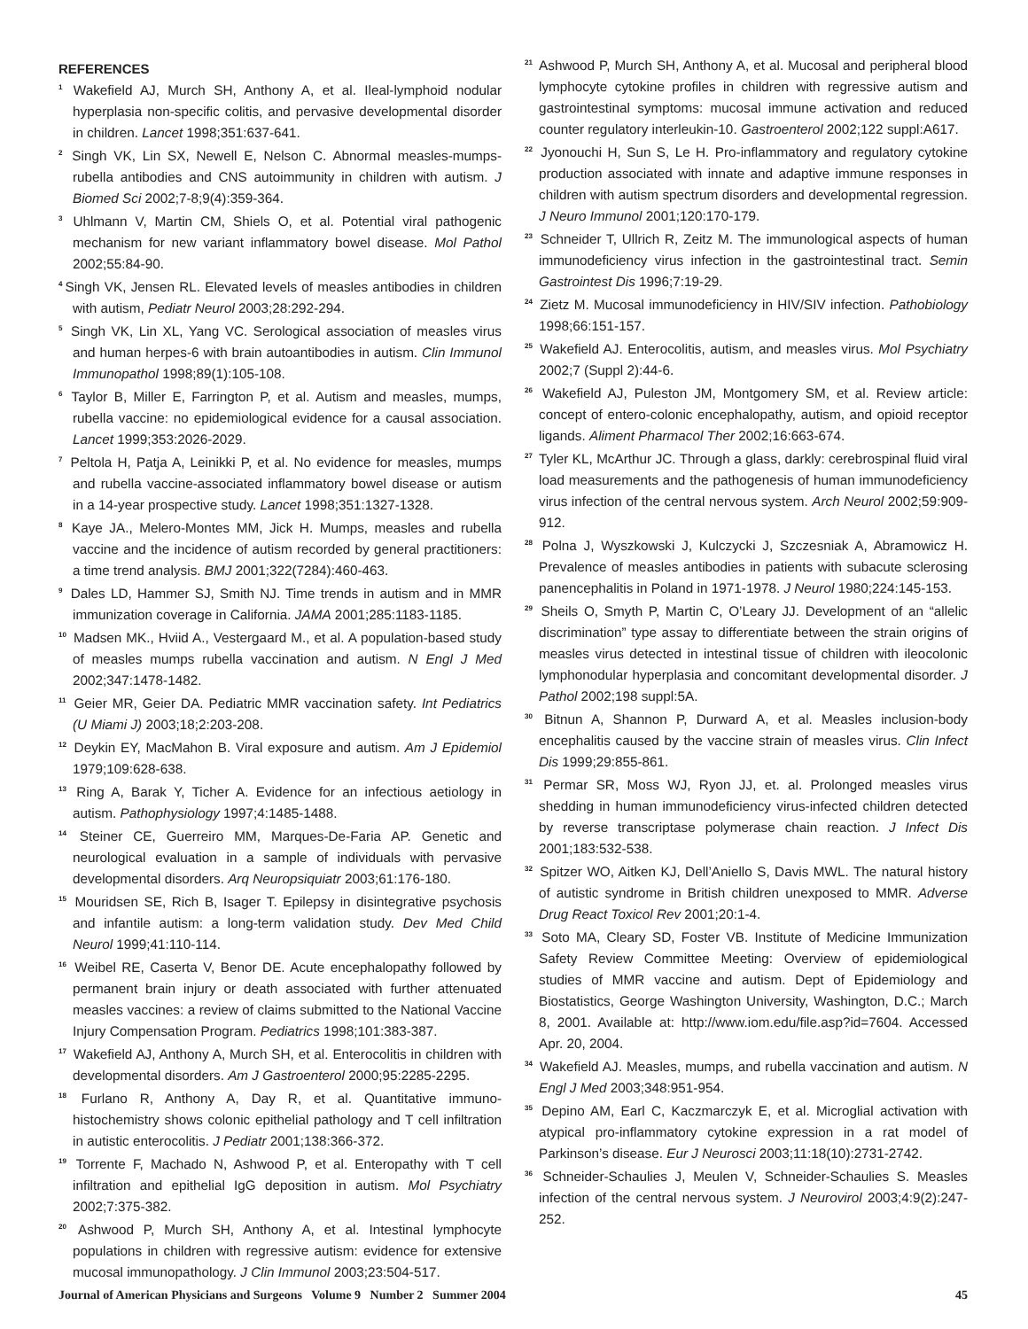REFERENCES
<sup>1</sup> Wakefield AJ, Murch SH, Anthony A, et al. Ileal-lymphoid nodular hyperplasia non-specific colitis, and pervasive developmental disorder in children. Lancet 1998;351:637-641.
<sup>2</sup> Singh VK, Lin SX, Newell E, Nelson C. Abnormal measles-mumps-rubella antibodies and CNS autoimmunity in children with autism. J Biomed Sci 2002;7-8;9(4):359-364.
<sup>3</sup> Uhlmann V, Martin CM, Shiels O, et al. Potential viral pathogenic mechanism for new variant inflammatory bowel disease. Mol Pathol 2002;55:84-90.
<sup>4</sup> Singh VK, Jensen RL. Elevated levels of measles antibodies in children with autism, Pediatr Neurol 2003;28:292-294.
<sup>5</sup> Singh VK, Lin XL, Yang VC. Serological association of measles virus and human herpes-6 with brain autoantibodies in autism. Clin Immunol Immunopathol 1998;89(1):105-108.
<sup>6</sup> Taylor B, Miller E, Farrington P, et al. Autism and measles, mumps, rubella vaccine: no epidemiological evidence for a causal association. Lancet 1999;353:2026-2029.
<sup>7</sup> Peltola H, Patja A, Leinikki P, et al. No evidence for measles, mumps and rubella vaccine-associated inflammatory bowel disease or autism in a 14-year prospective study. Lancet 1998;351:1327-1328.
<sup>8</sup> Kaye JA., Melero-Montes MM, Jick H. Mumps, measles and rubella vaccine and the incidence of autism recorded by general practitioners: a time trend analysis. BMJ 2001;322(7284):460-463.
<sup>9</sup> Dales LD, Hammer SJ, Smith NJ. Time trends in autism and in MMR immunization coverage in California. JAMA 2001;285:1183-1185.
<sup>10</sup> Madsen MK., Hviid A., Vestergaard M., et al. A population-based study of measles mumps rubella vaccination and autism. N Engl J Med 2002;347:1478-1482.
<sup>11</sup> Geier MR, Geier DA. Pediatric MMR vaccination safety. Int Pediatrics (U Miami J) 2003;18;2:203-208.
<sup>12</sup> Deykin EY, MacMahon B. Viral exposure and autism. Am J Epidemiol 1979;109:628-638.
<sup>13</sup> Ring A, Barak Y, Ticher A. Evidence for an infectious aetiology in autism. Pathophysiology 1997;4:1485-1488.
<sup>14</sup> Steiner CE, Guerreiro MM, Marques-De-Faria AP. Genetic and neurological evaluation in a sample of individuals with pervasive developmental disorders. Arq Neuropsiquiatr 2003;61:176-180.
<sup>15</sup> Mouridsen SE, Rich B, Isager T. Epilepsy in disintegrative psychosis and infantile autism: a long-term validation study. Dev Med Child Neurol 1999;41:110-114.
<sup>16</sup> Weibel RE, Caserta V, Benor DE. Acute encephalopathy followed by permanent brain injury or death associated with further attenuated measles vaccines: a review of claims submitted to the National Vaccine Injury Compensation Program. Pediatrics 1998;101:383-387.
<sup>17</sup> Wakefield AJ, Anthony A, Murch SH, et al. Enterocolitis in children with developmental disorders. Am J Gastroenterol 2000;95:2285-2295.
<sup>18</sup> Furlano R, Anthony A, Day R, et al. Quantitative immuno-histochemistry shows colonic epithelial pathology and T cell infiltration in autistic enterocolitis. J Pediatr 2001;138:366-372.
<sup>19</sup> Torrente F, Machado N, Ashwood P, et al. Enteropathy with T cell infiltration and epithelial IgG deposition in autism. Mol Psychiatry 2002;7:375-382.
<sup>20</sup> Ashwood P, Murch SH, Anthony A, et al. Intestinal lymphocyte populations in children with regressive autism: evidence for extensive mucosal immunopathology. J Clin Immunol 2003;23:504-517.
<sup>21</sup> Ashwood P, Murch SH, Anthony A, et al. Mucosal and peripheral blood lymphocyte cytokine profiles in children with regressive autism and gastrointestinal symptoms: mucosal immune activation and reduced counter regulatory interleukin-10. Gastroenterol 2002;122 suppl:A617.
<sup>22</sup> Jyonouchi H, Sun S, Le H. Pro-inflammatory and regulatory cytokine production associated with innate and adaptive immune responses in children with autism spectrum disorders and developmental regression. J Neuro Immunol 2001;120:170-179.
<sup>23</sup> Schneider T, Ullrich R, Zeitz M. The immunological aspects of human immunodeficiency virus infection in the gastrointestinal tract. Semin Gastrointest Dis 1996;7:19-29.
<sup>24</sup> Zietz M. Mucosal immunodeficiency in HIV/SIV infection. Pathobiology 1998;66:151-157.
<sup>25</sup> Wakefield AJ. Enterocolitis, autism, and measles virus. Mol Psychiatry 2002;7 (Suppl 2):44-6.
<sup>26</sup> Wakefield AJ, Puleston JM, Montgomery SM, et al. Review article: concept of entero-colonic encephalopathy, autism, and opioid receptor ligands. Aliment Pharmacol Ther 2002;16:663-674.
<sup>27</sup> Tyler KL, McArthur JC. Through a glass, darkly: cerebrospinal fluid viral load measurements and the pathogenesis of human immunodeficiency virus infection of the central nervous system. Arch Neurol 2002;59:909-912.
<sup>28</sup> Polna J, Wyszkowski J, Kulczycki J, Szczesniak A, Abramowicz H. Prevalence of measles antibodies in patients with subacute sclerosing panencephalitis in Poland in 1971-1978. J Neurol 1980;224:145-153.
<sup>29</sup> Sheils O, Smyth P, Martin C, O’Leary JJ. Development of an “allelic discrimination” type assay to differentiate between the strain origins of measles virus detected in intestinal tissue of children with ileocolonic lymphonodular hyperplasia and concomitant developmental disorder. J Pathol 2002;198 suppl:5A.
<sup>30</sup> Bitnun A, Shannon P, Durward A, et al. Measles inclusion-body encephalitis caused by the vaccine strain of measles virus. Clin Infect Dis 1999;29:855-861.
<sup>31</sup> Permar SR, Moss WJ, Ryon JJ, et. al. Prolonged measles virus shedding in human immunodeficiency virus-infected children detected by reverse transcriptase polymerase chain reaction. J Infect Dis 2001;183:532-538.
<sup>32</sup> Spitzer WO, Aitken KJ, Dell’Aniello S, Davis MWL. The natural history of autistic syndrome in British children unexposed to MMR. Adverse Drug React Toxicol Rev 2001;20:1-4.
<sup>33</sup> Soto MA, Cleary SD, Foster VB. Institute of Medicine Immunization Safety Review Committee Meeting: Overview of epidemiological studies of MMR vaccine and autism. Dept of Epidemiology and Biostatistics, George Washington University, Washington, D.C.; March 8, 2001. Available at: http://www.iom.edu/file.asp?id=7604. Accessed Apr. 20, 2004.
<sup>34</sup> Wakefield AJ. Measles, mumps, and rubella vaccination and autism. N Engl J Med 2003;348:951-954.
<sup>35</sup> Depino AM, Earl C, Kaczmarczyk E, et al. Microglial activation with atypical pro-inflammatory cytokine expression in a rat model of Parkinson’s disease. Eur J Neurosci 2003;11:18(10):2731-2742.
<sup>36</sup> Schneider-Schaulies J, Meulen V, Schneider-Schaulies S. Measles infection of the central nervous system. J Neurovirol 2003;4:9(2):247-252.
Journal of American Physicians and Surgeons Volume 9 Number 2 Summer 2004 45